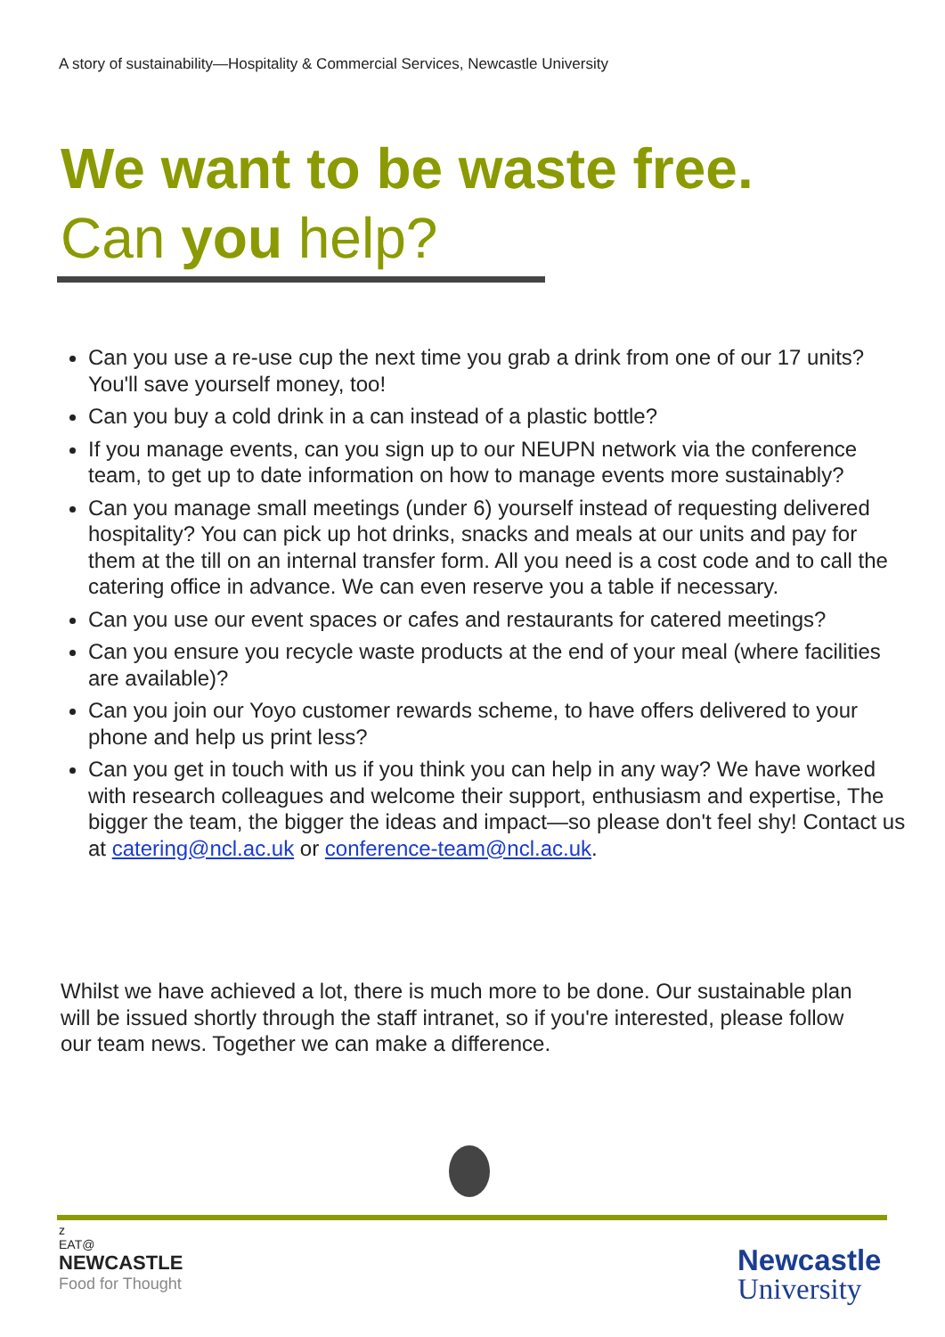A story of sustainability—Hospitality & Commercial Services, Newcastle University
We want to be waste free.
Can you help?
Can you use a re-use cup the next time you grab a drink from one of our 17 units? You'll save yourself money, too!
Can you buy a cold drink in a can instead of a plastic bottle?
If you manage events, can you sign up to our NEUPN network via the conference team, to get up to date information on how to manage events more sustainably?
Can you manage small meetings (under 6) yourself instead of requesting delivered hospitality? You can pick up hot drinks, snacks and meals at our units and pay for them at the till on an internal transfer form. All you need is a cost code and to call the catering office in advance. We can even reserve you a table if necessary.
Can you use our event spaces or cafes and restaurants for catered meetings?
Can you ensure you recycle waste products at the end of your meal (where facilities are available)?
Can you join our Yoyo customer rewards scheme, to have offers delivered to your phone and help us print less?
Can you get in touch with us if you think you can help in any way? We have worked with research colleagues and welcome their support, enthusiasm and expertise, The bigger the team, the bigger the ideas and impact—so please don't feel shy! Contact us at catering@ncl.ac.uk or conference-team@ncl.ac.uk.
Whilst we have achieved a lot, there is much more to be done. Our sustainable plan will be issued shortly through the staff intranet, so if you're interested, please follow our team news. Together we can make a difference.
z
EAT@
NEWCASTLE
Food for Thought
Newcastle
University